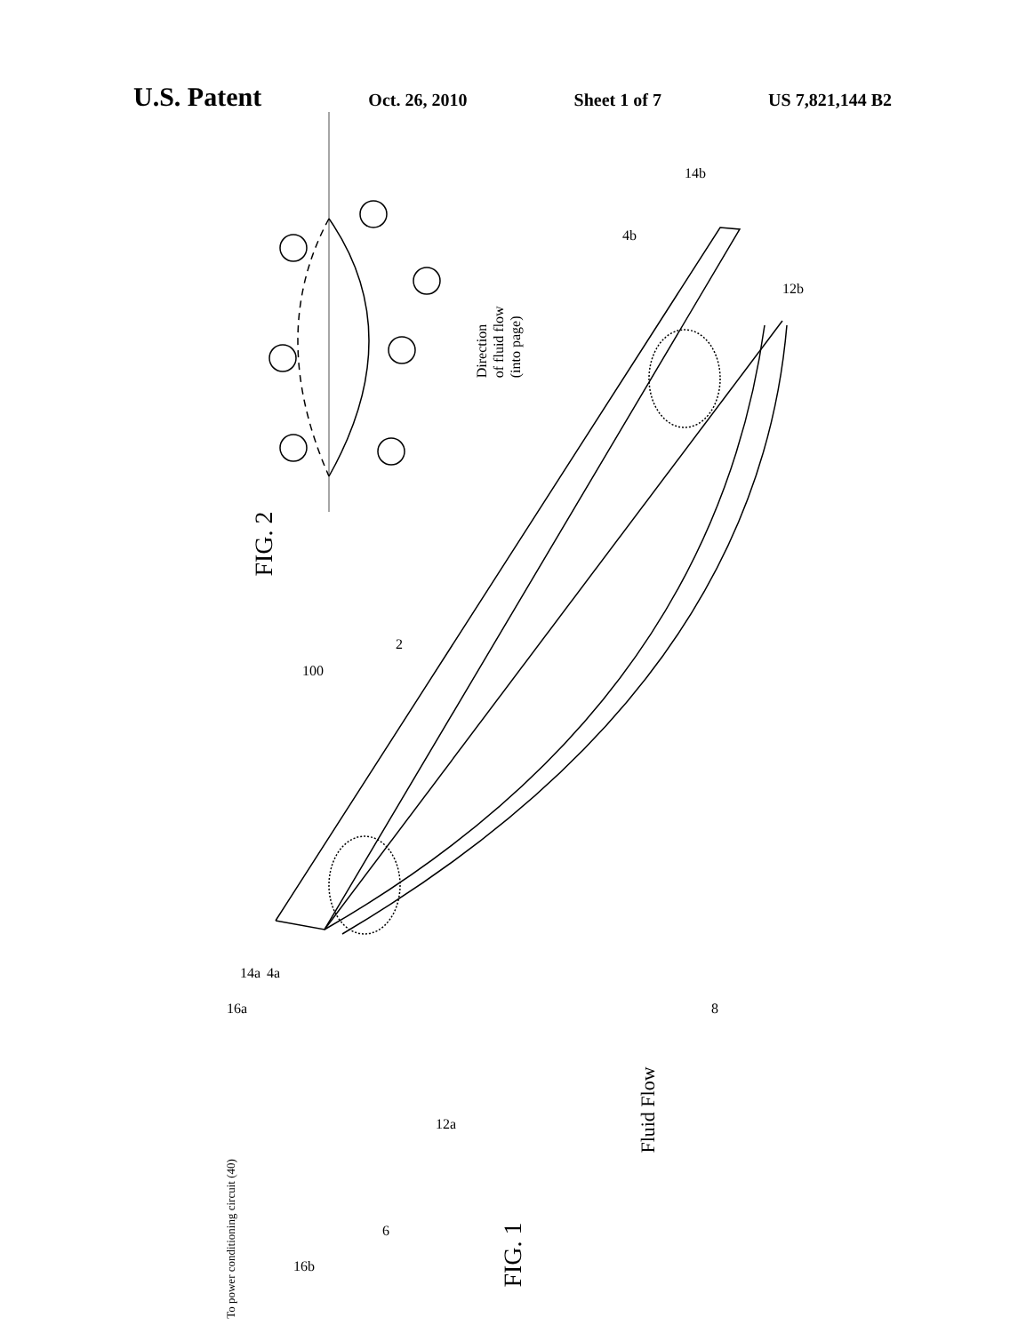U.S. Patent
Oct. 26, 2010 Sheet 1 of 7 US 7,821,144 B2
FIG. 2
FIG. 1
Fluid Flow
Direction
of fluid flow
(into page)
To power conditioning circuit (40)
100
2
8
4a
4b
14b
12b
14a
16a
12a
6
16b